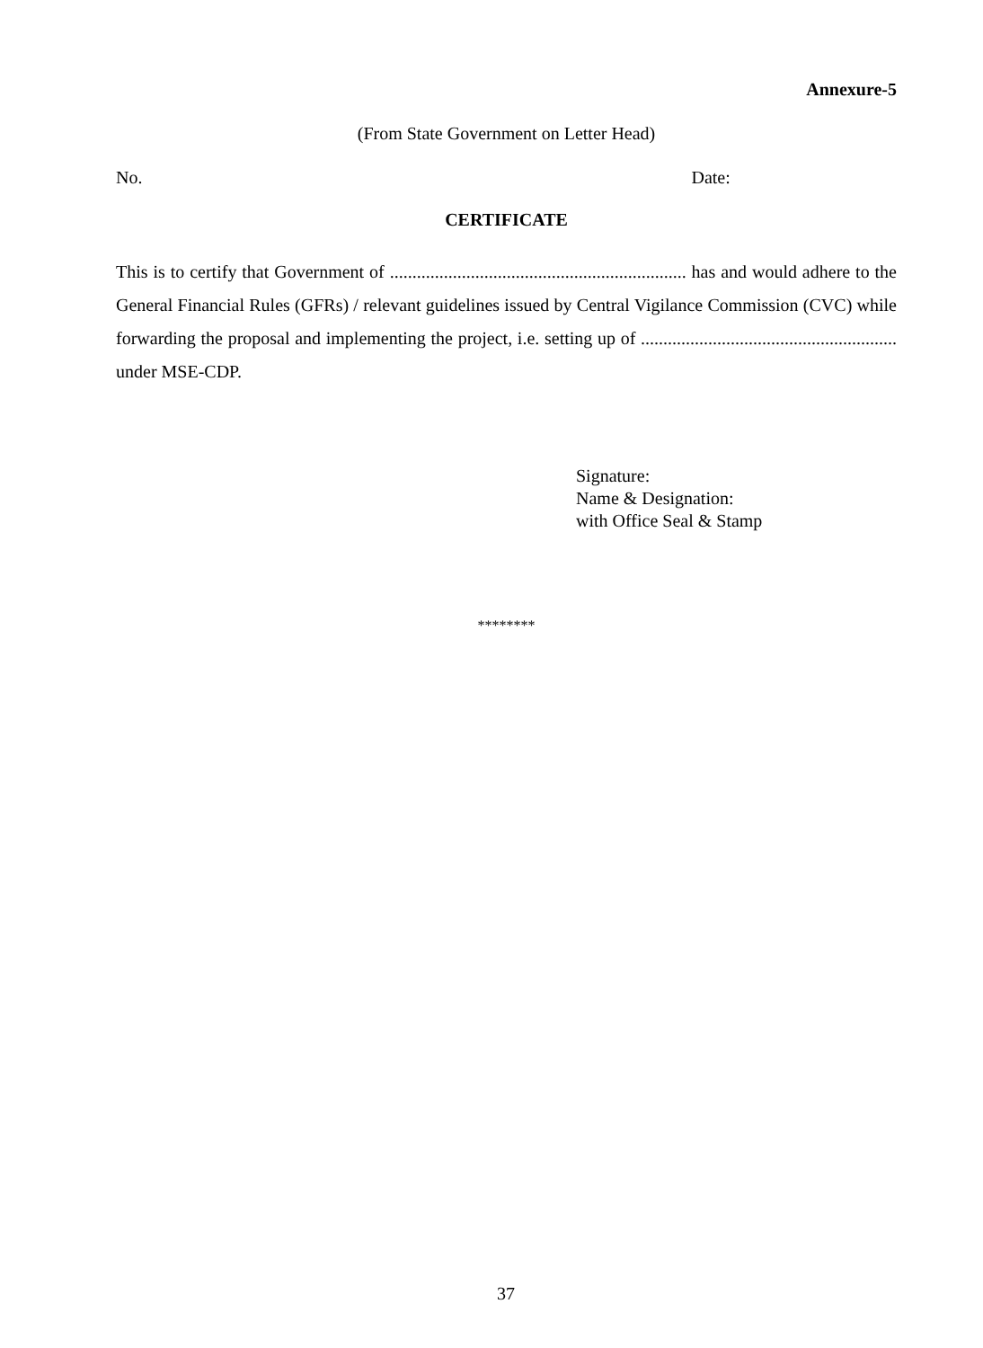Annexure-5
(From State Government on Letter Head)
No. Date:
CERTIFICATE
This is to certify that Government of .................................................................. has and would adhere to the General Financial Rules (GFRs) / relevant guidelines issued by Central Vigilance Commission (CVC) while forwarding the proposal and implementing the project, i.e. setting up of ......................................................... under MSE-CDP.
Signature:
Name & Designation:
with Office Seal & Stamp
********
37